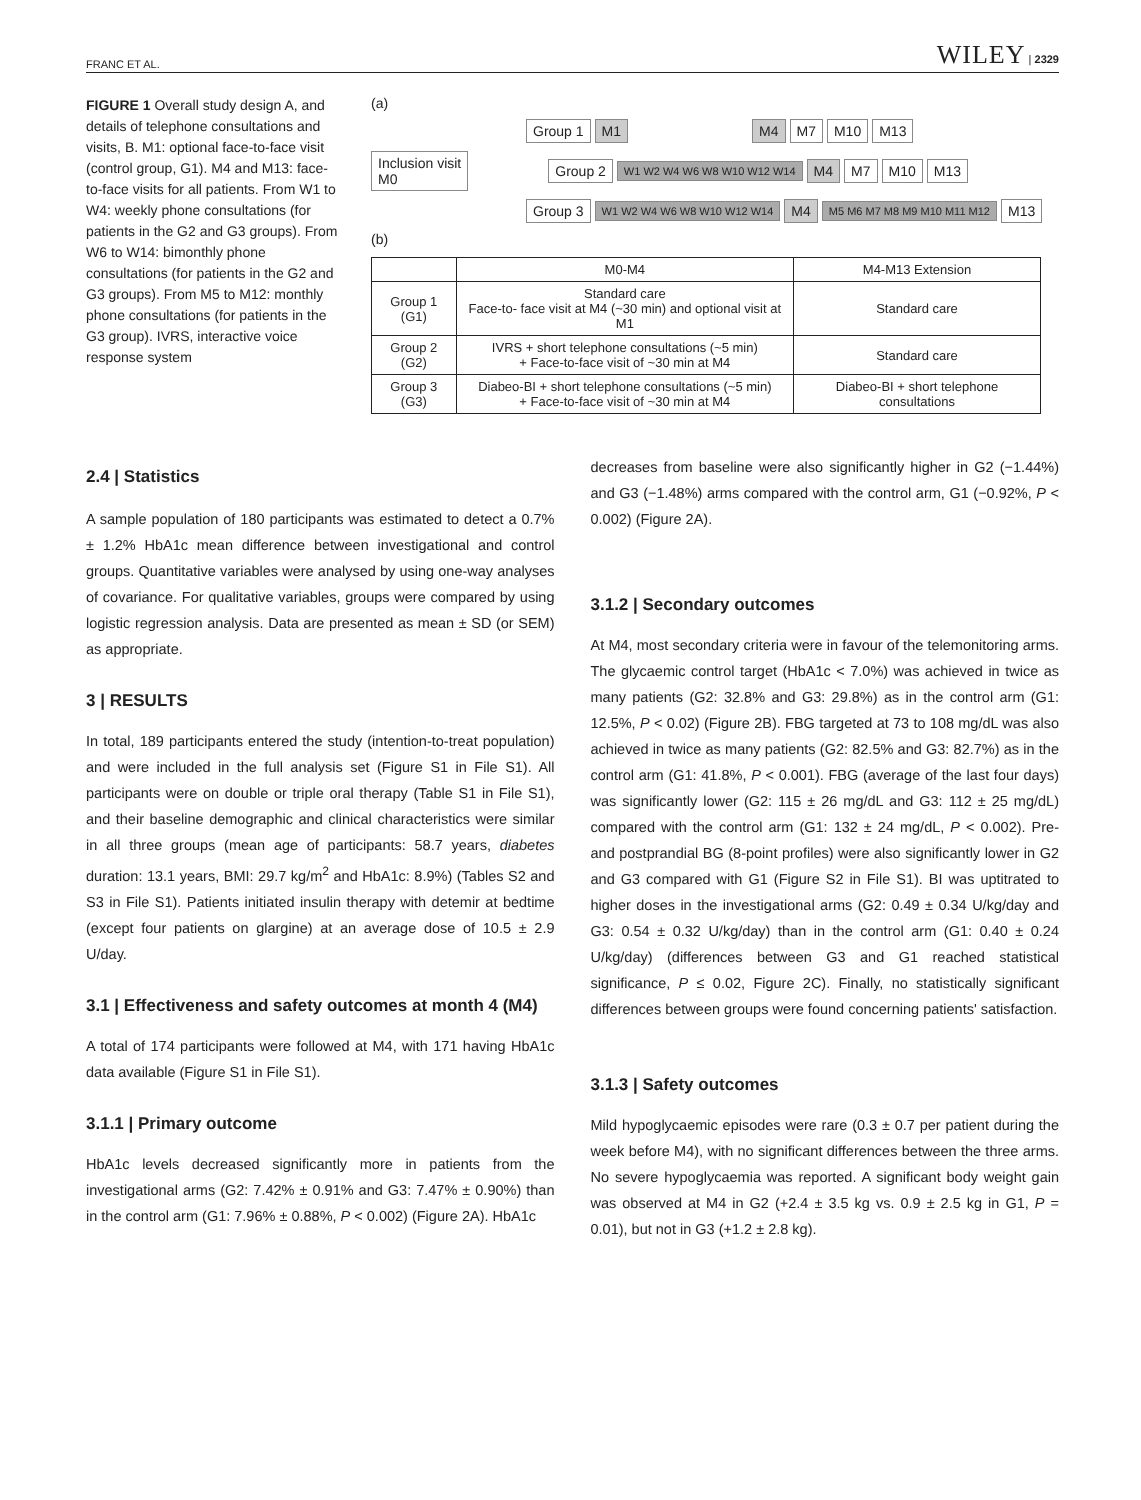FRANC ET AL. WILEY | 2329
FIGURE 1 Overall study design A, and details of telephone consultations and visits, B. M1: optional face-to-face visit (control group, G1). M4 and M13: face-to-face visits for all patients. From W1 to W4: weekly phone consultations (for patients in the G2 and G3 groups). From W6 to W14: bimonthly phone consultations (for patients in the G2 and G3 groups). From M5 to M12: monthly phone consultations (for patients in the G3 group). IVRS, interactive voice response system
(a)
Group 1 M1 M4 M7 M10 M13
Inclusion visit
M0 Group 2 W1 W2 W4 W6 W8 W10 W12 W14 M4 M7 M10 M13
Group 3 W1 W2 W4 W6 W8 W10 W12 W14 M4 M5 M6 M7 M8 M9 M10 M11 M12 M13
(b)
| | M0-M4 | M4-M13 Extension |
| --- | --- | --- |
| Group 1 (G1) | Standard care Face-to- face visit at M4 (~30 min) and optional visit at M1 | Standard care |
| Group 2 (G2) | IVRS + short telephone consultations (~5 min) + Face-to-face visit of ~30 min at M4 | Standard care |
| Group 3 (G3) | Diabeo-BI + short telephone consultations (~5 min) + Face-to-face visit of ~30 min at M4 | Diabeo-BI + short telephone consultations |
2.4 | Statistics
A sample population of 180 participants was estimated to detect a 0.7% ± 1.2% HbA1c mean difference between investigational and control groups. Quantitative variables were analysed by using one-way analyses of covariance. For qualitative variables, groups were compared by using logistic regression analysis. Data are presented as mean ± SD (or SEM) as appropriate.
3 | RESULTS
In total, 189 participants entered the study (intention-to-treat population) and were included in the full analysis set (Figure S1 in File S1). All participants were on double or triple oral therapy (Table S1 in File S1), and their baseline demographic and clinical characteristics were similar in all three groups (mean age of participants: 58.7 years, diabetes duration: 13.1 years, BMI: 29.7 kg/m<sup>2</sup> and HbA1c: 8.9%) (Tables S2 and S3 in File S1). Patients initiated insulin therapy with detemir at bedtime (except four patients on glargine) at an average dose of 10.5 ± 2.9 U/day.
3.1 | Effectiveness and safety outcomes at month 4 (M4)
A total of 174 participants were followed at M4, with 171 having HbA1c data available (Figure S1 in File S1).
3.1.1 | Primary outcome
HbA1c levels decreased significantly more in patients from the investigational arms (G2: 7.42% ± 0.91% and G3: 7.47% ± 0.90%) than in the control arm (G1: 7.96% ± 0.88%, P < 0.002) (Figure 2A). HbA1c
decreases from baseline were also significantly higher in G2 (−1.44%) and G3 (−1.48%) arms compared with the control arm, G1 (−0.92%, P < 0.002) (Figure 2A).
3.1.2 | Secondary outcomes
At M4, most secondary criteria were in favour of the telemonitoring arms. The glycaemic control target (HbA1c < 7.0%) was achieved in twice as many patients (G2: 32.8% and G3: 29.8%) as in the control arm (G1: 12.5%, P < 0.02) (Figure 2B). FBG targeted at 73 to 108 mg/dL was also achieved in twice as many patients (G2: 82.5% and G3: 82.7%) as in the control arm (G1: 41.8%, P < 0.001). FBG (average of the last four days) was significantly lower (G2: 115 ± 26 mg/dL and G3: 112 ± 25 mg/dL) compared with the control arm (G1: 132 ± 24 mg/dL, P < 0.002). Pre- and postprandial BG (8-point profiles) were also significantly lower in G2 and G3 compared with G1 (Figure S2 in File S1). BI was uptitrated to higher doses in the investigational arms (G2: 0.49 ± 0.34 U/kg/day and G3: 0.54 ± 0.32 U/kg/day) than in the control arm (G1: 0.40 ± 0.24 U/kg/day) (differences between G3 and G1 reached statistical significance, P ≤ 0.02, Figure 2C). Finally, no statistically significant differences between groups were found concerning patients' satisfaction.
3.1.3 | Safety outcomes
Mild hypoglycaemic episodes were rare (0.3 ± 0.7 per patient during the week before M4), with no significant differences between the three arms. No severe hypoglycaemia was reported. A significant body weight gain was observed at M4 in G2 (+2.4 ± 3.5 kg vs. 0.9 ± 2.5 kg in G1, P = 0.01), but not in G3 (+1.2 ± 2.8 kg).